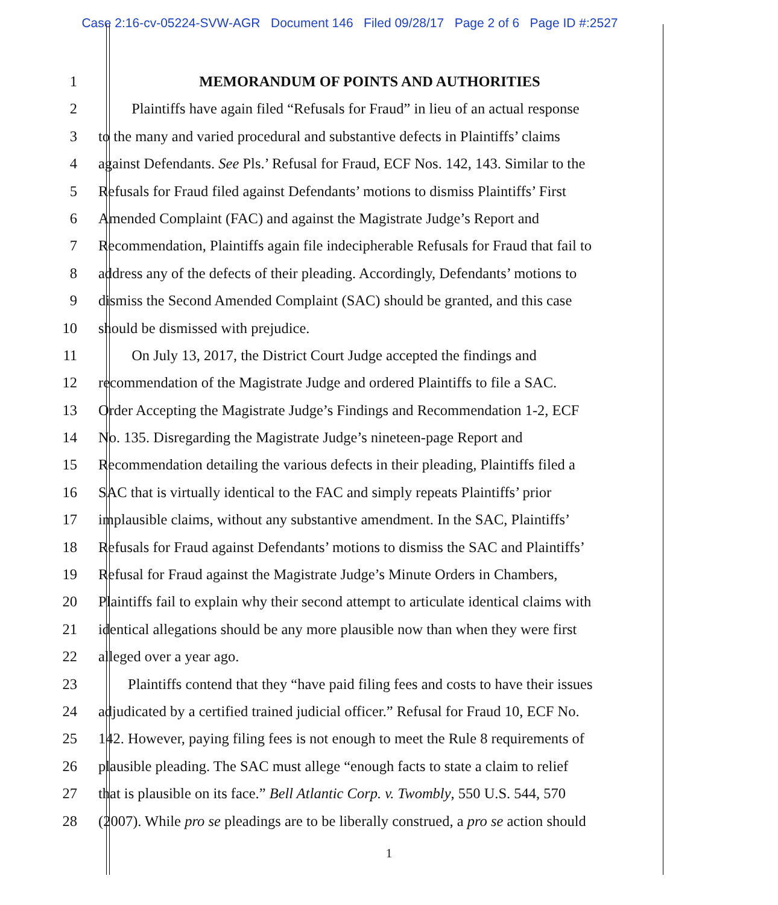Case 2:16-cv-05224-SVW-AGR Document 146 Filed 09/28/17 Page 2 of 6 Page ID #:2527
1 MEMORANDUM OF POINTS AND AUTHORITIES
2 Plaintiffs have again filed “Refusals for Fraud” in lieu of an actual response
3 to the many and varied procedural and substantive defects in Plaintiffs’ claims
4 against Defendants. See Pls.’ Refusal for Fraud, ECF Nos. 142, 143. Similar to the
5 Refusals for Fraud filed against Defendants’ motions to dismiss Plaintiffs’ First
6 Amended Complaint (FAC) and against the Magistrate Judge’s Report and
7 Recommendation, Plaintiffs again file indecipherable Refusals for Fraud that fail to
8 address any of the defects of their pleading. Accordingly, Defendants’ motions to
9 dismiss the Second Amended Complaint (SAC) should be granted, and this case
10 should be dismissed with prejudice.
11 On July 13, 2017, the District Court Judge accepted the findings and
12 recommendation of the Magistrate Judge and ordered Plaintiffs to file a SAC.
13 Order Accepting the Magistrate Judge’s Findings and Recommendation 1-2, ECF
14 No. 135. Disregarding the Magistrate Judge’s nineteen-page Report and
15 Recommendation detailing the various defects in their pleading, Plaintiffs filed a
16 SAC that is virtually identical to the FAC and simply repeats Plaintiffs’ prior
17 implausible claims, without any substantive amendment. In the SAC, Plaintiffs’
18 Refusals for Fraud against Defendants’ motions to dismiss the SAC and Plaintiffs’
19 Refusal for Fraud against the Magistrate Judge’s Minute Orders in Chambers,
20 Plaintiffs fail to explain why their second attempt to articulate identical claims with
21 identical allegations should be any more plausible now than when they were first
22 alleged over a year ago.
23 Plaintiffs contend that they “have paid filing fees and costs to have their issues
24 adjudicated by a certified trained judicial officer.” Refusal for Fraud 10, ECF No.
25 142. However, paying filing fees is not enough to meet the Rule 8 requirements of
26 plausible pleading. The SAC must allege “enough facts to state a claim to relief
27 that is plausible on its face.” Bell Atlantic Corp. v. Twombly, 550 U.S. 544, 570
28 (2007). While pro se pleadings are to be liberally construed, a pro se action should
1